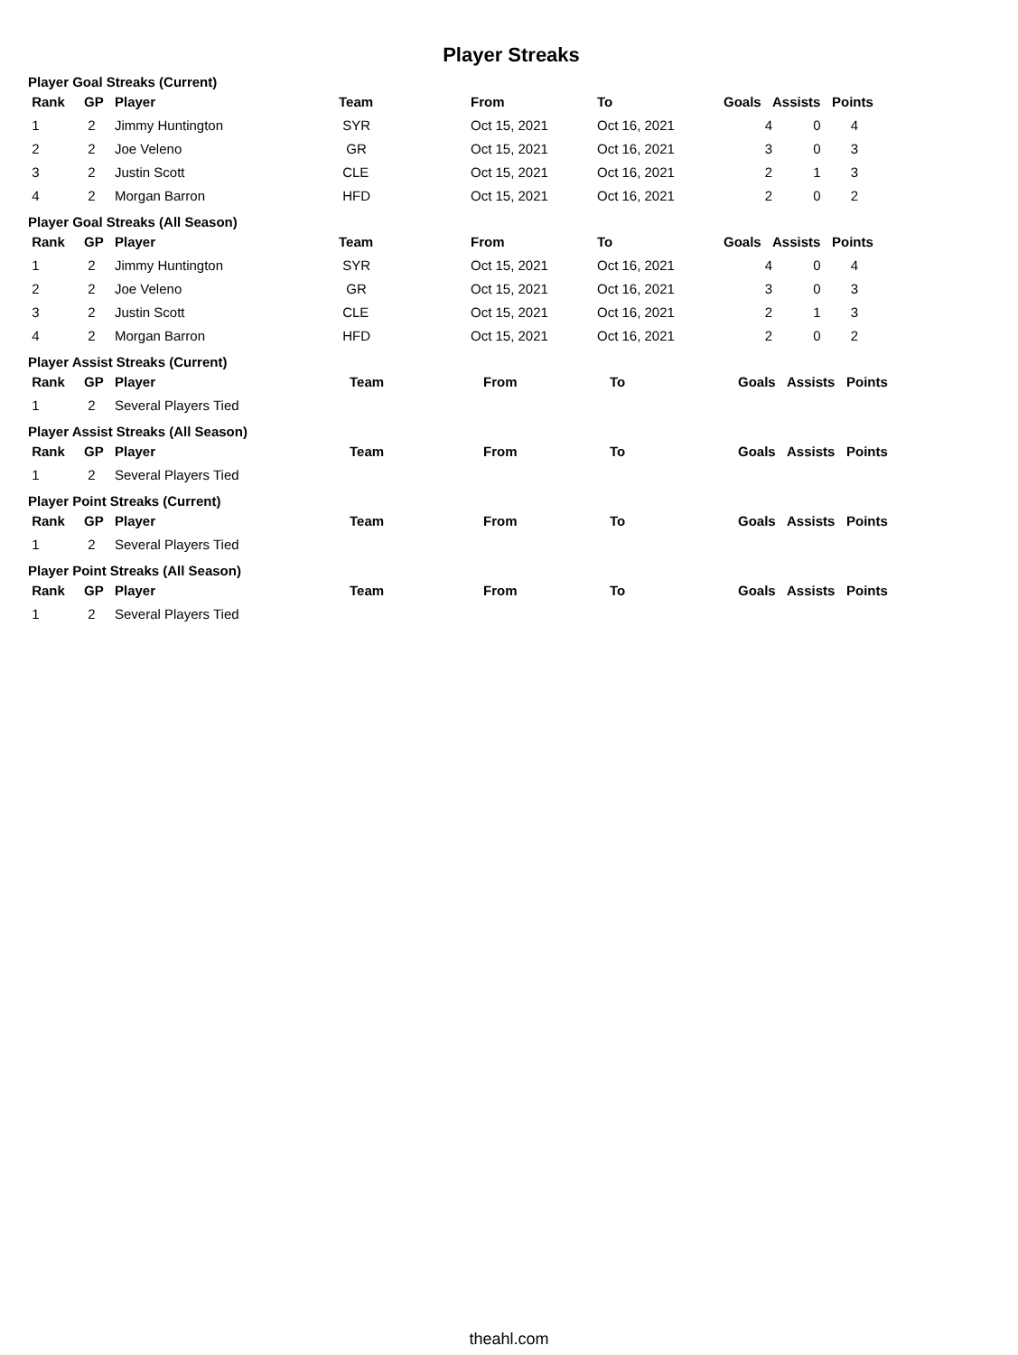Player Streaks
Player Goal Streaks (Current)
| Rank | GP | Player | Team | From | To | Goals | Assists | Points |
| --- | --- | --- | --- | --- | --- | --- | --- | --- |
| 1 | 2 | Jimmy Huntington | SYR | Oct 15, 2021 | Oct 16, 2021 | 4 | 0 | 4 |
| 2 | 2 | Joe Veleno | GR | Oct 15, 2021 | Oct 16, 2021 | 3 | 0 | 3 |
| 3 | 2 | Justin Scott | CLE | Oct 15, 2021 | Oct 16, 2021 | 2 | 1 | 3 |
| 4 | 2 | Morgan Barron | HFD | Oct 15, 2021 | Oct 16, 2021 | 2 | 0 | 2 |
Player Goal Streaks (All Season)
| Rank | GP | Player | Team | From | To | Goals | Assists | Points |
| --- | --- | --- | --- | --- | --- | --- | --- | --- |
| 1 | 2 | Jimmy Huntington | SYR | Oct 15, 2021 | Oct 16, 2021 | 4 | 0 | 4 |
| 2 | 2 | Joe Veleno | GR | Oct 15, 2021 | Oct 16, 2021 | 3 | 0 | 3 |
| 3 | 2 | Justin Scott | CLE | Oct 15, 2021 | Oct 16, 2021 | 2 | 1 | 3 |
| 4 | 2 | Morgan Barron | HFD | Oct 15, 2021 | Oct 16, 2021 | 2 | 0 | 2 |
Player Assist Streaks (Current)
| Rank | GP | Player | Team | From | To | Goals | Assists | Points |
| --- | --- | --- | --- | --- | --- | --- | --- | --- |
| 1 | 2 | Several Players Tied | | | | | | |
Player Assist Streaks (All Season)
| Rank | GP | Player | Team | From | To | Goals | Assists | Points |
| --- | --- | --- | --- | --- | --- | --- | --- | --- |
| 1 | 2 | Several Players Tied | | | | | | |
Player Point Streaks (Current)
| Rank | GP | Player | Team | From | To | Goals | Assists | Points |
| --- | --- | --- | --- | --- | --- | --- | --- | --- |
| 1 | 2 | Several Players Tied | | | | | | |
Player Point Streaks (All Season)
| Rank | GP | Player | Team | From | To | Goals | Assists | Points |
| --- | --- | --- | --- | --- | --- | --- | --- | --- |
| 1 | 2 | Several Players Tied | | | | | | |
theahl.com